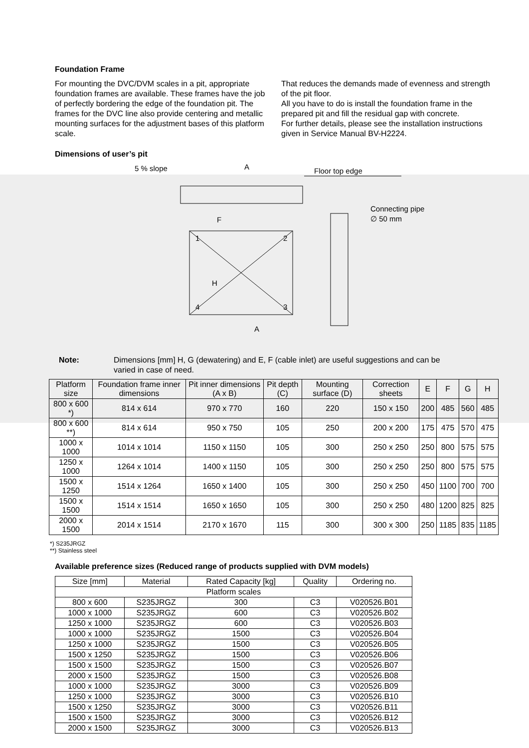Foundation Frame
For mounting the DVC/DVM scales in a pit, appropriate foundation frames are available. These frames have the job of perfectly bordering the edge of the foundation pit. The frames for the DVC line also provide centering and metallic mounting surfaces for the adjustment bases of this platform scale.
That reduces the demands made of evenness and strength of the pit floor.
All you have to do is install the foundation frame in the prepared pit and fill the residual gap with concrete.
For further details, please see the installation instructions given in Service Manual BV-H2224.
Dimensions of user’s pit
5 % slope
A
Floor top edge
Connecting pipe
∅ 50 mm
1
2
3
4
F
H
A
Note: Dimensions [mm] H, G (dewatering) and E, F (cable inlet) are useful suggestions and can be
varied in case of need.
| Platform size | Foundation frame inner dimensions | Pit inner dimensions (A x B) | Pit depth (C) | Mounting surface (D) | Correction sheets | E | F | G | H |
| --- | --- | --- | --- | --- | --- | --- | --- | --- | --- |
| 800 x 600 *) | 814 x 614 | 970 x 770 | 160 | 220 | 150 x 150 | 200 | 485 | 560 | 485 |
| 800 x 600 **) | 814 x 614 | 950 x 750 | 105 | 250 | 200 x 200 | 175 | 475 | 570 | 475 |
| 1000 x 1000 | 1014 x 1014 | 1150 x 1150 | 105 | 300 | 250 x 250 | 250 | 800 | 575 | 575 |
| 1250 x 1000 | 1264 x 1014 | 1400 x 1150 | 105 | 300 | 250 x 250 | 250 | 800 | 575 | 575 |
| 1500 x 1250 | 1514 x 1264 | 1650 x 1400 | 105 | 300 | 250 x 250 | 450 | 1100 | 700 | 700 |
| 1500 x 1500 | 1514 x 1514 | 1650 x 1650 | 105 | 300 | 250 x 250 | 480 | 1200 | 825 | 825 |
| 2000 x 1500 | 2014 x 1514 | 2170 x 1670 | 115 | 300 | 300 x 300 | 250 | 1185 | 835 | 1185 |
*) S235JRGZ
**) Stainless steel
Available preference sizes (Reduced range of products supplied with DVM models)
| Size [mm] | Material | Rated Capacity [kg] | Quality | Ordering no. |
| --- | --- | --- | --- | --- |
| Platform scales | | | | |
| 800 x 600 | S235JRGZ | 300 | C3 | V020526.B01 |
| 1000 x 1000 | S235JRGZ | 600 | C3 | V020526.B02 |
| 1250 x 1000 | S235JRGZ | 600 | C3 | V020526.B03 |
| 1000 x 1000 | S235JRGZ | 1500 | C3 | V020526.B04 |
| 1250 x 1000 | S235JRGZ | 1500 | C3 | V020526.B05 |
| 1500 x 1250 | S235JRGZ | 1500 | C3 | V020526.B06 |
| 1500 x 1500 | S235JRGZ | 1500 | C3 | V020526.B07 |
| 2000 x 1500 | S235JRGZ | 1500 | C3 | V020526.B08 |
| 1000 x 1000 | S235JRGZ | 3000 | C3 | V020526.B09 |
| 1250 x 1000 | S235JRGZ | 3000 | C3 | V020526.B10 |
| 1500 x 1250 | S235JRGZ | 3000 | C3 | V020526.B11 |
| 1500 x 1500 | S235JRGZ | 3000 | C3 | V020526.B12 |
| 2000 x 1500 | S235JRGZ | 3000 | C3 | V020526.B13 |